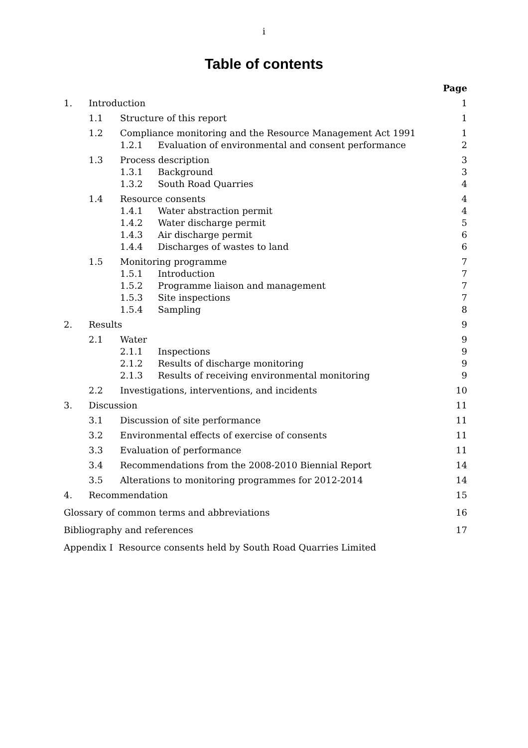i
Table of contents
Page
1. Introduction 1
1.1 Structure of this report 1
1.2 Compliance monitoring and the Resource Management Act 1991 1
1.2.1 Evaluation of environmental and consent performance 2
1.3 Process description 3
1.3.1 Background 3
1.3.2 South Road Quarries 4
1.4 Resource consents 4
1.4.1 Water abstraction permit 4
1.4.2 Water discharge permit 5
1.4.3 Air discharge permit 6
1.4.4 Discharges of wastes to land 6
1.5 Monitoring programme 7
1.5.1 Introduction 7
1.5.2 Programme liaison and management 7
1.5.3 Site inspections 7
1.5.4 Sampling 8
2. Results 9
2.1 Water 9
2.1.1 Inspections 9
2.1.2 Results of discharge monitoring 9
2.1.3 Results of receiving environmental monitoring 9
2.2 Investigations, interventions, and incidents 10
3. Discussion 11
3.1 Discussion of site performance 11
3.2 Environmental effects of exercise of consents 11
3.3 Evaluation of performance 11
3.4 Recommendations from the 2008-2010 Biennial Report 14
3.5 Alterations to monitoring programmes for 2012-2014 14
4. Recommendation 15
Glossary of common terms and abbreviations 16
Bibliography and references 17
Appendix I Resource consents held by South Road Quarries Limited